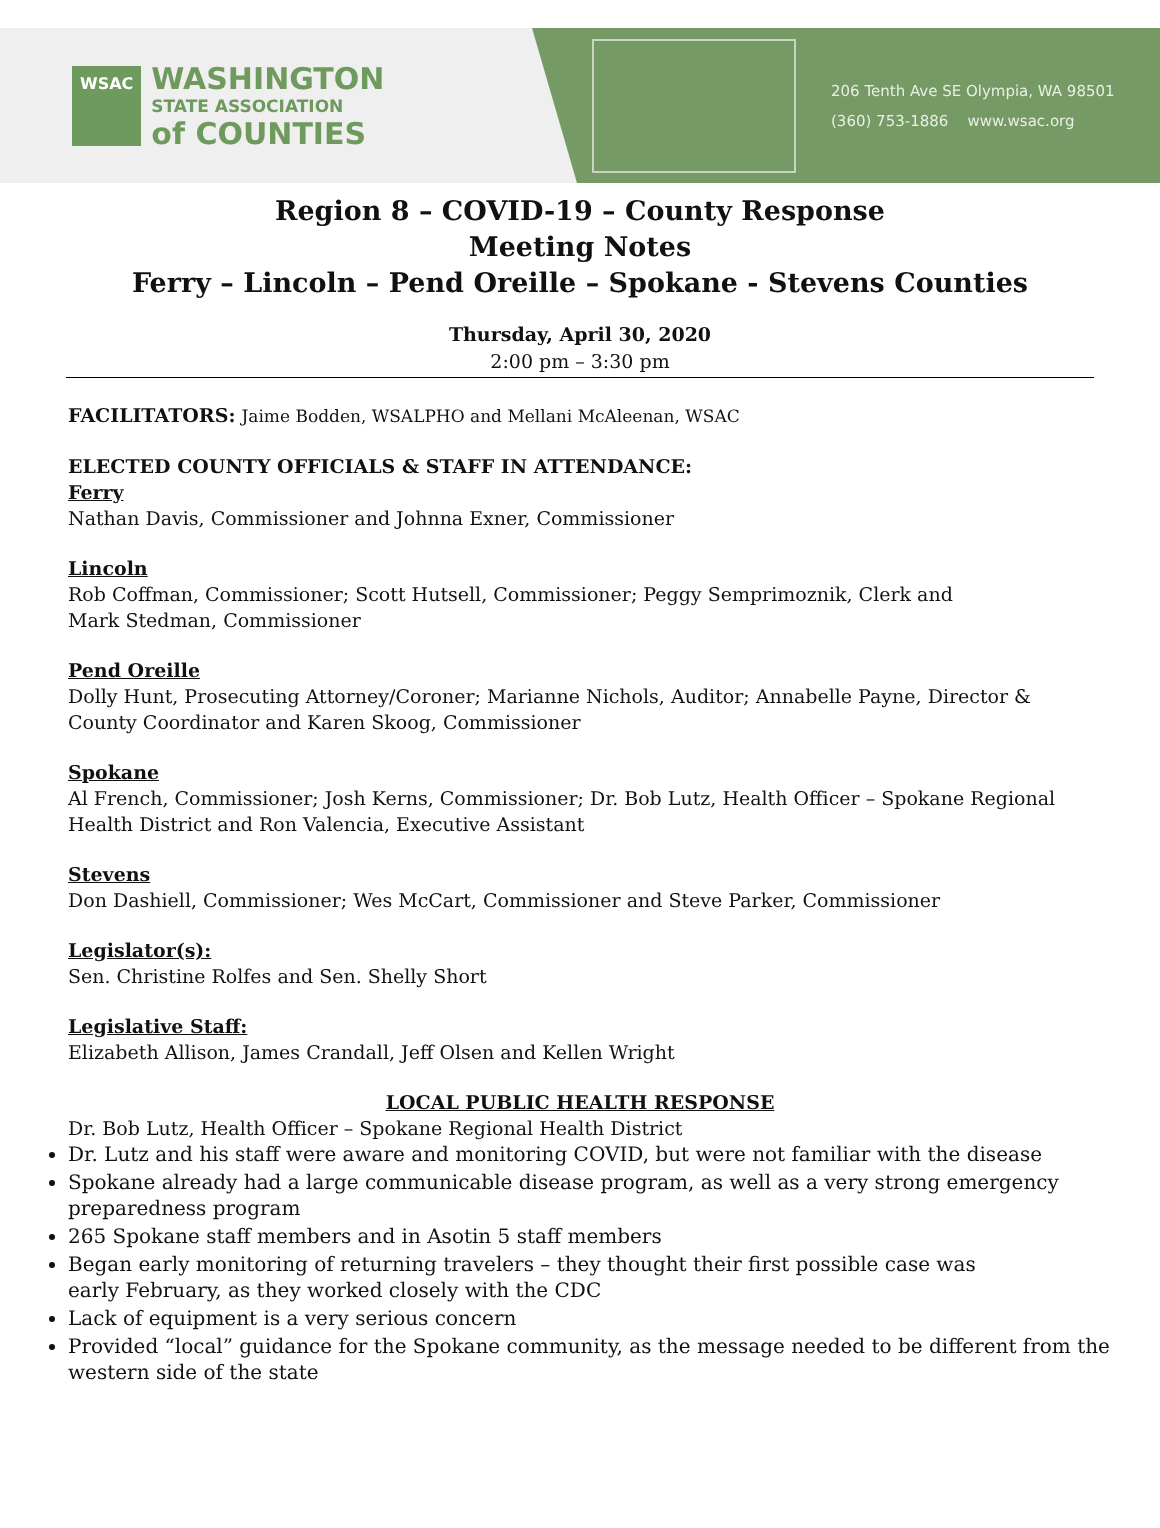WSAC
WASHINGTON
STATE ASSOCIATION
of COUNTIES
206 Tenth Ave SE Olympia, WA 98501
(360) 753-1886 www.wsac.org
Region 8 – COVID-19 – County Response
Meeting Notes
Ferry – Lincoln – Pend Oreille – Spokane - Stevens Counties
Thursday, April 30, 2020
2:00 pm – 3:30 pm
FACILITATORS: Jaime Bodden, WSALPHO and Mellani McAleenan, WSAC
ELECTED COUNTY OFFICIALS & STAFF IN ATTENDANCE:
Ferry
Nathan Davis, Commissioner and Johnna Exner, Commissioner
Lincoln
Rob Coffman, Commissioner; Scott Hutsell, Commissioner; Peggy Semprimoznik, Clerk and
Mark Stedman, Commissioner
Pend Oreille
Dolly Hunt, Prosecuting Attorney/Coroner; Marianne Nichols, Auditor; Annabelle Payne, Director &
County Coordinator and Karen Skoog, Commissioner
Spokane
Al French, Commissioner; Josh Kerns, Commissioner; Dr. Bob Lutz, Health Officer – Spokane Regional
Health District and Ron Valencia, Executive Assistant
Stevens
Don Dashiell, Commissioner; Wes McCart, Commissioner and Steve Parker, Commissioner
Legislator(s):
Sen. Christine Rolfes and Sen. Shelly Short
Legislative Staff:
Elizabeth Allison, James Crandall, Jeff Olsen and Kellen Wright
LOCAL PUBLIC HEALTH RESPONSE
Dr. Bob Lutz, Health Officer – Spokane Regional Health District
Dr. Lutz and his staff were aware and monitoring COVID, but were not familiar with the disease
Spokane already had a large communicable disease program, as well as a very strong emergency preparedness program
265 Spokane staff members and in Asotin 5 staff members
Began early monitoring of returning travelers – they thought their first possible case was
early February, as they worked closely with the CDC
Lack of equipment is a very serious concern
Provided “local” guidance for the Spokane community, as the message needed to be different from the western side of the state